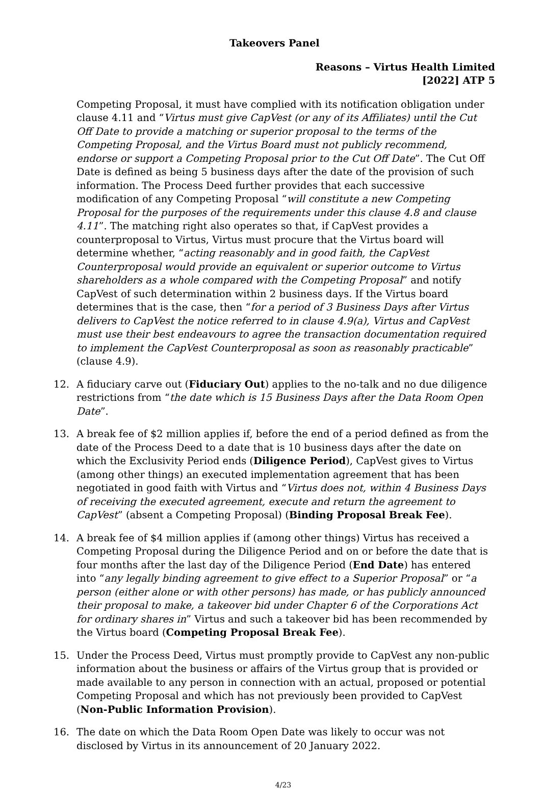Takeovers Panel
Reasons – Virtus Health Limited
[2022] ATP 5
Competing Proposal, it must have complied with its notification obligation under clause 4.11 and “Virtus must give CapVest (or any of its Affiliates) until the Cut Off Date to provide a matching or superior proposal to the terms of the Competing Proposal, and the Virtus Board must not publicly recommend, endorse or support a Competing Proposal prior to the Cut Off Date”. The Cut Off Date is defined as being 5 business days after the date of the provision of such information. The Process Deed further provides that each successive modification of any Competing Proposal “will constitute a new Competing Proposal for the purposes of the requirements under this clause 4.8 and clause 4.11”. The matching right also operates so that, if CapVest provides a counterproposal to Virtus, Virtus must procure that the Virtus board will determine whether, “acting reasonably and in good faith, the CapVest Counterproposal would provide an equivalent or superior outcome to Virtus shareholders as a whole compared with the Competing Proposal” and notify CapVest of such determination within 2 business days. If the Virtus board determines that is the case, then “for a period of 3 Business Days after Virtus delivers to CapVest the notice referred to in clause 4.9(a), Virtus and CapVest must use their best endeavours to agree the transaction documentation required to implement the CapVest Counterproposal as soon as reasonably practicable” (clause 4.9).
12. A fiduciary carve out (Fiduciary Out) applies to the no-talk and no due diligence restrictions from “the date which is 15 Business Days after the Data Room Open Date”.
13. A break fee of $2 million applies if, before the end of a period defined as from the date of the Process Deed to a date that is 10 business days after the date on which the Exclusivity Period ends (Diligence Period), CapVest gives to Virtus (among other things) an executed implementation agreement that has been negotiated in good faith with Virtus and “Virtus does not, within 4 Business Days of receiving the executed agreement, execute and return the agreement to CapVest” (absent a Competing Proposal) (Binding Proposal Break Fee).
14. A break fee of $4 million applies if (among other things) Virtus has received a Competing Proposal during the Diligence Period and on or before the date that is four months after the last day of the Diligence Period (End Date) has entered into “any legally binding agreement to give effect to a Superior Proposal” or “a person (either alone or with other persons) has made, or has publicly announced their proposal to make, a takeover bid under Chapter 6 of the Corporations Act for ordinary shares in” Virtus and such a takeover bid has been recommended by the Virtus board (Competing Proposal Break Fee).
15. Under the Process Deed, Virtus must promptly provide to CapVest any non-public information about the business or affairs of the Virtus group that is provided or made available to any person in connection with an actual, proposed or potential Competing Proposal and which has not previously been provided to CapVest (Non-Public Information Provision).
16. The date on which the Data Room Open Date was likely to occur was not disclosed by Virtus in its announcement of 20 January 2022.
4/23